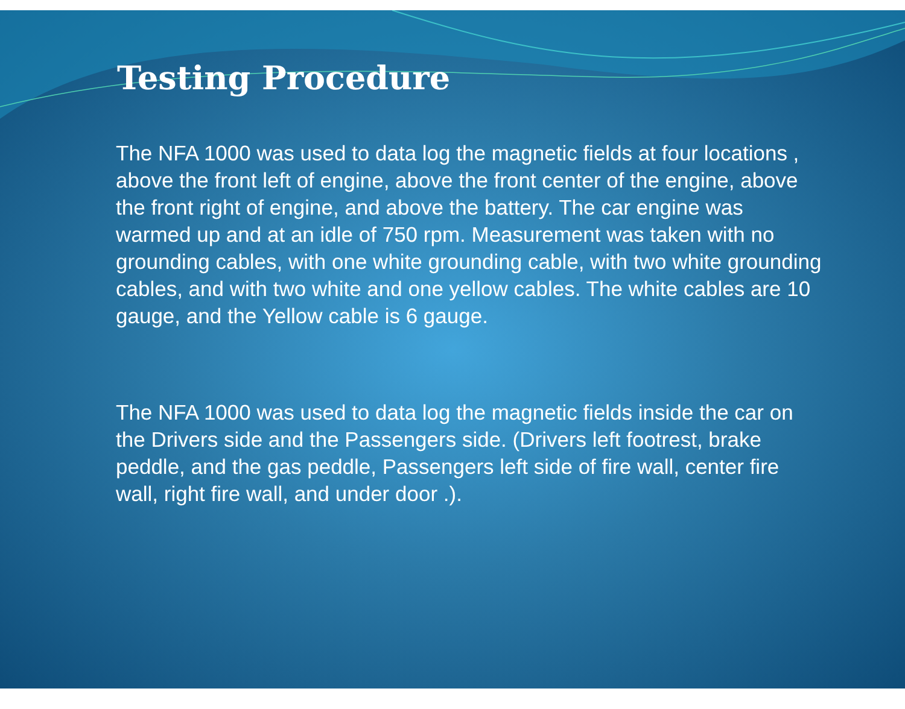Testing Procedure
The NFA 1000 was used to data log the magnetic fields at four locations , above the front left of engine, above the front center of the engine, above the front right of engine, and above the battery. The car engine was warmed up and at an idle of 750 rpm. Measurement was taken with no grounding cables, with one white grounding cable, with two white grounding cables, and with two white and one yellow cables. The white cables are 10 gauge, and the Yellow cable is 6 gauge.
The NFA 1000 was used to data log the magnetic fields inside the car on the Drivers side and the Passengers side. (Drivers left footrest, brake peddle, and the gas peddle, Passengers left side of fire wall, center fire wall, right fire wall, and under door .).